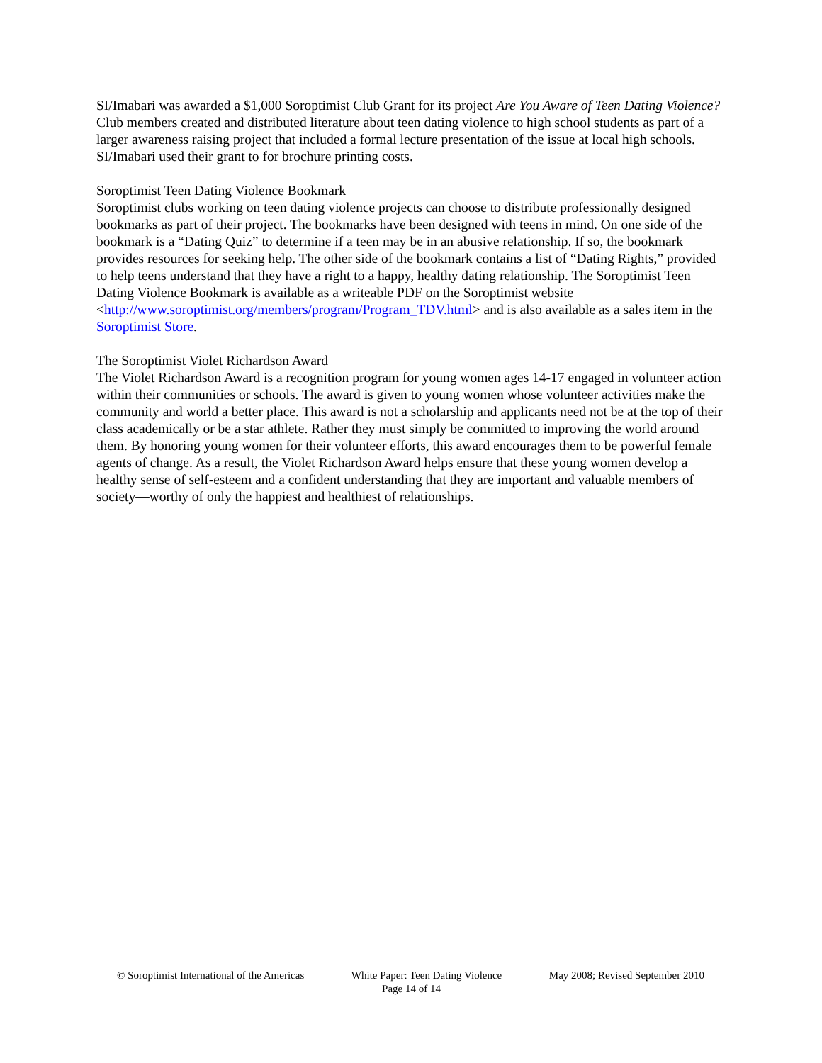SI/Imabari was awarded a $1,000 Soroptimist Club Grant for its project Are You Aware of Teen Dating Violence? Club members created and distributed literature about teen dating violence to high school students as part of a larger awareness raising project that included a formal lecture presentation of the issue at local high schools. SI/Imabari used their grant to for brochure printing costs.
Soroptimist Teen Dating Violence Bookmark
Soroptimist clubs working on teen dating violence projects can choose to distribute professionally designed bookmarks as part of their project. The bookmarks have been designed with teens in mind. On one side of the bookmark is a “Dating Quiz” to determine if a teen may be in an abusive relationship. If so, the bookmark provides resources for seeking help. The other side of the bookmark contains a list of “Dating Rights,” provided to help teens understand that they have a right to a happy, healthy dating relationship. The Soroptimist Teen Dating Violence Bookmark is available as a writeable PDF on the Soroptimist website <http://www.soroptimist.org/members/program/Program_TDV.html> and is also available as a sales item in the Soroptimist Store.
The Soroptimist Violet Richardson Award
The Violet Richardson Award is a recognition program for young women ages 14-17 engaged in volunteer action within their communities or schools. The award is given to young women whose volunteer activities make the community and world a better place. This award is not a scholarship and applicants need not be at the top of their class academically or be a star athlete. Rather they must simply be committed to improving the world around them. By honoring young women for their volunteer efforts, this award encourages them to be powerful female agents of change. As a result, the Violet Richardson Award helps ensure that these young women develop a healthy sense of self-esteem and a confident understanding that they are important and valuable members of society—worthy of only the happiest and healthiest of relationships.
© Soroptimist International of the Americas White Paper: Teen Dating Violence May 2008; Revised September 2010
Page 14 of 14